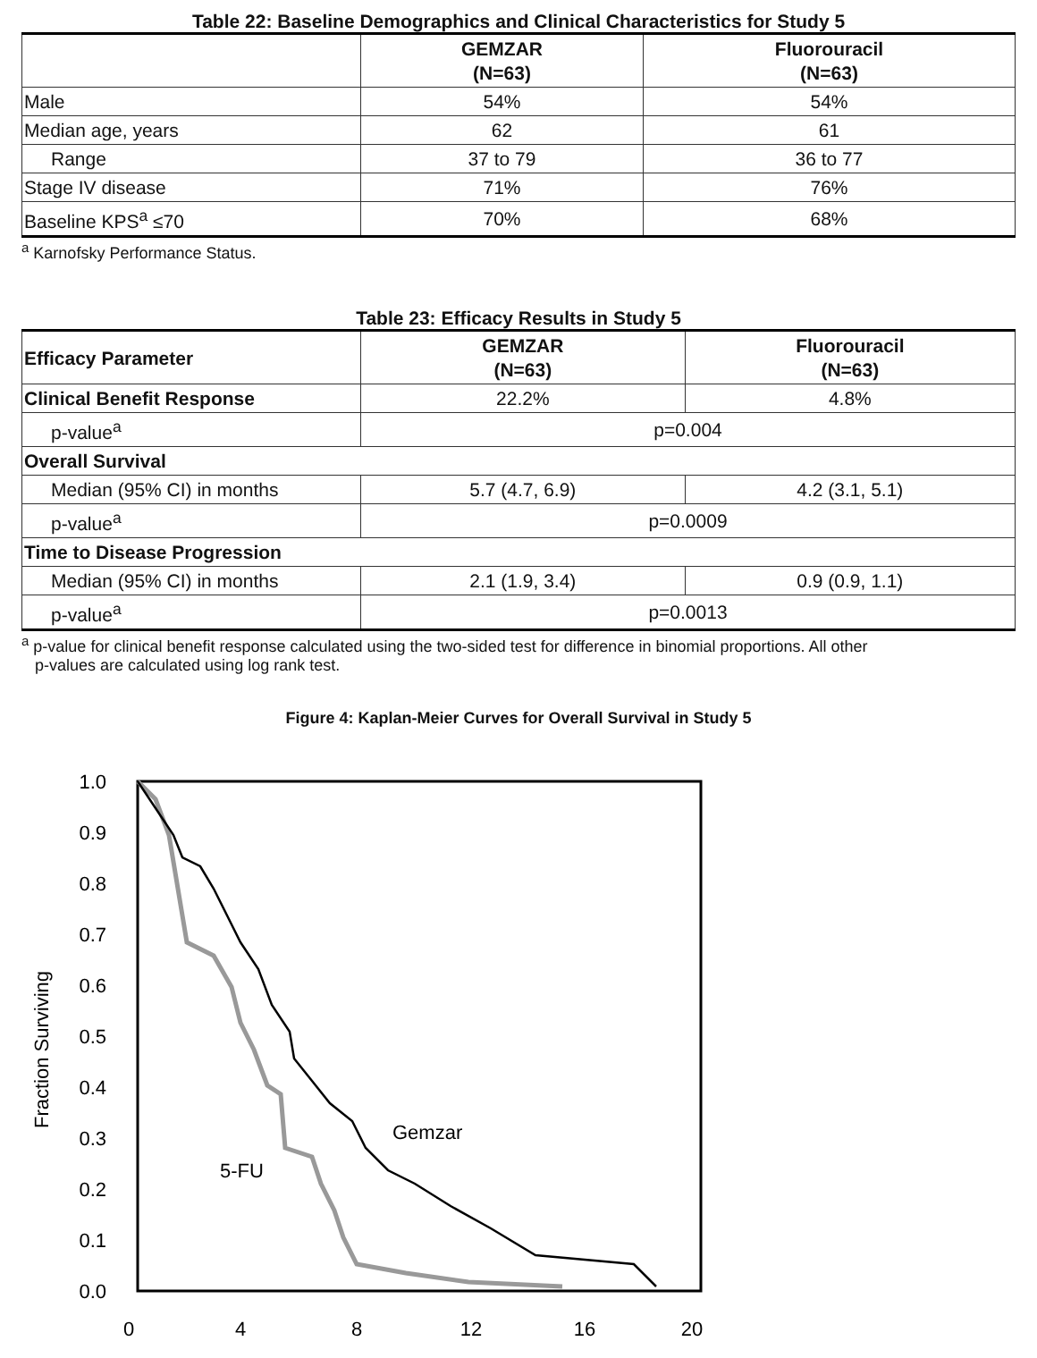Table 22: Baseline Demographics and Clinical Characteristics for Study 5
| | GEMZAR (N=63) | Fluorouracil (N=63) |
| --- | --- | --- |
| Male | 54% | 54% |
| Median age, years | 62 | 61 |
| Range | 37 to 79 | 36 to 77 |
| Stage IV disease | 71% | 76% |
| Baseline KPS<sup>a</sup> ≤70 | 70% | 68% |
<sup>a</sup> Karnofsky Performance Status.
Table 23: Efficacy Results in Study 5
| Efficacy Parameter | GEMZAR (N=63) | Fluorouracil (N=63) |
| --- | --- | --- |
| Clinical Benefit Response | 22.2% | 4.8% |
| p-value<sup>a</sup> | p=0.004 | |
| Overall Survival | | |
| Median (95% CI) in months | 5.7 (4.7, 6.9) | 4.2 (3.1, 5.1) |
| p-value<sup>a</sup> | p=0.0009 | |
| Time to Disease Progression | | |
| Median (95% CI) in months | 2.1 (1.9, 3.4) | 0.9 (0.9, 1.1) |
| p-value<sup>a</sup> | p=0.0013 | |
<sup>a</sup> p-value for clinical benefit response calculated using the two-sided test for difference in binomial proportions. All other
p-values are calculated using log rank test.
Figure 4: Kaplan-Meier Curves for Overall Survival in Study 5
1.0
0.9
0.8
0.7
0.6
0.5
0.4
0.3
0.2
0.1
0.0
0
4
8
12
16
20
Fraction Surviving
Gemzar
5-FU